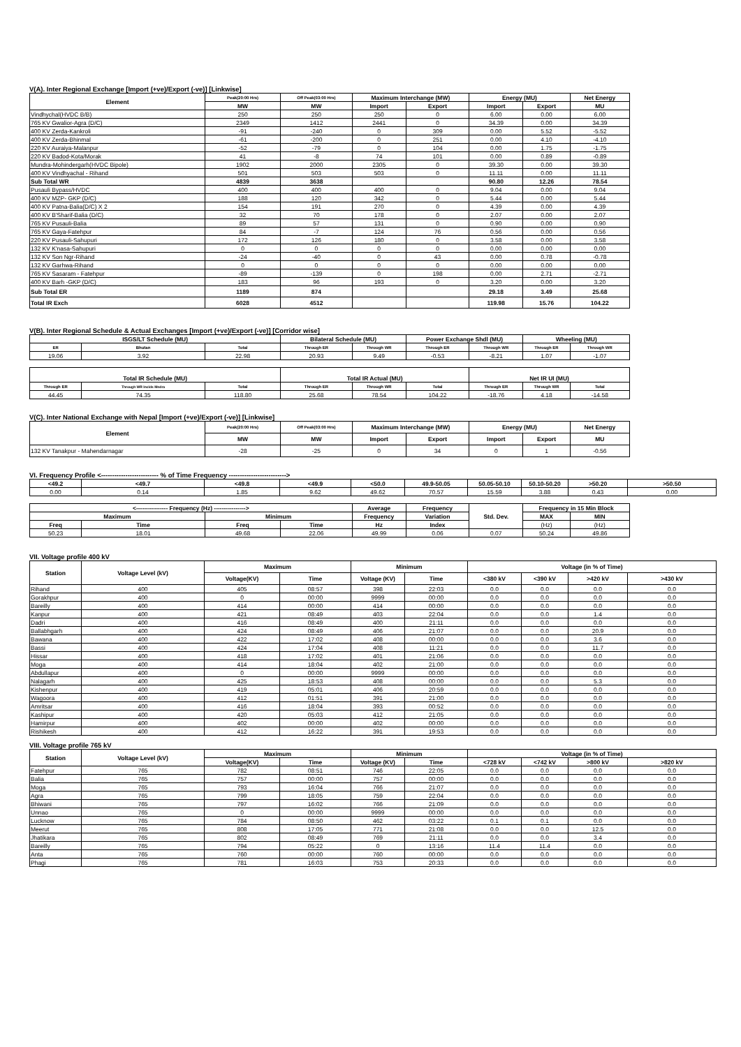V(A). Inter Regional Exchange [Import (+ve)/Export (-ve)] [Linkwise]
| Element | Peak(20:00 Hrs) | Off Peak(03:00 Hrs) | Maximum Interchange (MW) | | Energy (MU) | | Net Energy |
| --- | --- | --- | --- | --- | --- | --- | --- |
| | MW | MW | Import | Export | Import | Export | MU |
| Vindhychal(HVDC B/B) | 250 | 250 | 250 | 0 | 6.00 | 0.00 | 6.00 |
| 765 KV Gwalior-Agra (D/C) | 2349 | 1412 | 2441 | 0 | 34.39 | 0.00 | 34.39 |
| 400 KV Zerda-Kankroli | -91 | -240 | 0 | 309 | 0.00 | 5.52 | -5.52 |
| 400 KV Zerda-Bhinmal | -61 | -200 | 0 | 251 | 0.00 | 4.10 | -4.10 |
| 220 KV Auraiya-Malanpur | -52 | -79 | 0 | 104 | 0.00 | 1.75 | -1.75 |
| 220 KV Badod-Kota/Morak | 41 | -8 | 74 | 101 | 0.00 | 0.89 | -0.89 |
| Mundra-Mohindergarh(HVDC Bipole) | 1902 | 2000 | 2305 | 0 | 39.30 | 0.00 | 39.30 |
| 400 KV Vindhyachal - Rihand | 501 | 503 | 503 | 0 | 11.11 | 0.00 | 11.11 |
| Sub Total WR | 4839 | 3638 | | | 90.80 | 12.26 | 78.54 |
| Pusauli Bypass/HVDC | 400 | 400 | 400 | 0 | 9.04 | 0.00 | 9.04 |
| 400 KV MZP- GKP (D/C) | 188 | 120 | 342 | 0 | 5.44 | 0.00 | 5.44 |
| 400 KV Patna-Balia(D/C) X 2 | 154 | 191 | 270 | 0 | 4.39 | 0.00 | 4.39 |
| 400 KV B'Sharif-Balia (D/C) | 32 | 70 | 178 | 0 | 2.07 | 0.00 | 2.07 |
| 765 KV Pusauli-Balia | 89 | 57 | 131 | 0 | 0.90 | 0.00 | 0.90 |
| 765 KV Gaya-Fatehpur | 84 | -7 | 124 | 76 | 0.56 | 0.00 | 0.56 |
| 220 KV Pusauli-Sahupuri | 172 | 126 | 180 | 0 | 3.58 | 0.00 | 3.58 |
| 132 KV K'nasa-Sahupuri | 0 | 0 | 0 | 0 | 0.00 | 0.00 | 0.00 |
| 132 KV Son Ngr-Rihand | -24 | -40 | 0 | 43 | 0.00 | 0.78 | -0.78 |
| 132 KV Garhwa-Rihand | 0 | 0 | 0 | 0 | 0.00 | 0.00 | 0.00 |
| 765 KV Sasaram - Fatehpur | -89 | -139 | 0 | 198 | 0.00 | 2.71 | -2.71 |
| 400 KV Barh -GKP (D/C) | 183 | 96 | 193 | 0 | 3.20 | 0.00 | 3.20 |
| Sub Total ER | 1189 | 874 | | | 29.18 | 3.49 | 25.68 |
| Total IR Exch | 6028 | 4512 | | | 119.98 | 15.76 | 104.22 |
V(B). Inter Regional Schedule & Actual Exchanges [Import (+ve)/Export (-ve)] [Corridor wise]
| ISGS/LT Schedule (MU) | | | Bilateral Schedule (MU) | | Power Exchange Shdl (MU) | | Wheeling (MU) | |
| --- | --- | --- | --- | --- | --- | --- | --- | --- |
| ER | Bhutan | Total | Through ER | Through WR | Through ER | Through WR | Through ER | Through WR |
| 19.06 | 3.92 | 22.98 | 20.93 | 9.49 | -0.53 | -8.21 | 1.07 | -1.07 |
| Total IR Schedule (MU) | | | Total IR Actual (MU) | | | Net IR UI (MU) | | |
| --- | --- | --- | --- | --- | --- | --- | --- | --- |
| Through ER | Through WR Inclds Mndra | Total | Through ER | Through WR | Total | Through ER | Through WR | Total |
| 44.45 | 74.35 | 118.80 | 25.68 | 78.54 | 104.22 | -18.76 | 4.18 | -14.58 |
V(C). Inter National Exchange with Nepal [Import (+ve)/Export (-ve)] [Linkwise]
| Element | Peak(20:00 Hrs) | Off Peak(03:00 Hrs) | Maximum Interchange (MW) | | Energy (MU) | | Net Energy |
| --- | --- | --- | --- | --- | --- | --- | --- |
| | MW | MW | Import | Export | Import | Export | MU |
| 132 KV Tanakpur - Mahendarnagar | -28 | -25 | 0 | 34 | 0 | 1 | -0.56 |
VI. Frequency Profile <-------------------------- % of Time Frequency -------------------------->
| <49.2 | <49.7 | <49.8 | <49.9 | <50.0 | 49.9-50.05 | 50.05-50.10 | 50.10-50.20 | >50.20 | >50.50 |
| --- | --- | --- | --- | --- | --- | --- | --- | --- | --- |
| 0.00 | 0.14 | 1.85 | 9.62 | 49.62 | 70.57 | 15.59 | 3.88 | 0.43 | 0.00 |
| <---------------- Frequency (Hz) ----------------> | | | | Average | Frequency | Std. Dev. | Frequency in 15 Min Block | |
| --- | --- | --- | --- | --- | --- | --- | --- | --- |
| Maximum | | Minimum | | Frequency | Variation | | MAX | MIN |
| Freq | Time | Freq | Time | Hz | Index | | (Hz) | (Hz) |
| 50.23 | 18.01 | 49.68 | 22.06 | 49.99 | 0.06 | 0.07 | 50.24 | 49.86 |
VII. Voltage profile 400 kV
| Station | Voltage Level (kV) | Maximum | | Minimum | | Voltage (in % of Time) | | | |
| --- | --- | --- | --- | --- | --- | --- | --- | --- | --- |
| | | Voltage(KV) | Time | Voltage (KV) | Time | <380 kV | <390 kV | >420 kV | >430 kV |
| Rihand | 400 | 405 | 08:57 | 398 | 22:03 | 0.0 | 0.0 | 0.0 | 0.0 |
| Gorakhpur | 400 | 0 | 00:00 | 9999 | 00:00 | 0.0 | 0.0 | 0.0 | 0.0 |
| Bareilly | 400 | 414 | 00:00 | 414 | 00:00 | 0.0 | 0.0 | 0.0 | 0.0 |
| Kanpur | 400 | 421 | 08:49 | 403 | 22:04 | 0.0 | 0.0 | 1.4 | 0.0 |
| Dadri | 400 | 416 | 08:49 | 400 | 21:11 | 0.0 | 0.0 | 0.0 | 0.0 |
| Ballabhgarh | 400 | 424 | 08:49 | 406 | 21:07 | 0.0 | 0.0 | 20.9 | 0.0 |
| Bawana | 400 | 422 | 17:02 | 408 | 00:00 | 0.0 | 0.0 | 3.6 | 0.0 |
| Bassi | 400 | 424 | 17:04 | 408 | 11:21 | 0.0 | 0.0 | 11.7 | 0.0 |
| Hissar | 400 | 418 | 17:02 | 401 | 21:06 | 0.0 | 0.0 | 0.0 | 0.0 |
| Moga | 400 | 414 | 18:04 | 402 | 21:00 | 0.0 | 0.0 | 0.0 | 0.0 |
| Abdullapur | 400 | 0 | 00:00 | 9999 | 00:00 | 0.0 | 0.0 | 0.0 | 0.0 |
| Nalagarh | 400 | 425 | 18:53 | 408 | 00:00 | 0.0 | 0.0 | 5.3 | 0.0 |
| Kishenpur | 400 | 419 | 05:01 | 406 | 20:59 | 0.0 | 0.0 | 0.0 | 0.0 |
| Wagoora | 400 | 412 | 01:51 | 391 | 21:00 | 0.0 | 0.0 | 0.0 | 0.0 |
| Amritsar | 400 | 416 | 18:04 | 393 | 00:52 | 0.0 | 0.0 | 0.0 | 0.0 |
| Kashipur | 400 | 420 | 05:03 | 412 | 21:05 | 0.0 | 0.0 | 0.0 | 0.0 |
| Hamirpur | 400 | 402 | 00:00 | 402 | 00:00 | 0.0 | 0.0 | 0.0 | 0.0 |
| Rishikesh | 400 | 412 | 16:22 | 391 | 19:53 | 0.0 | 0.0 | 0.0 | 0.0 |
VIII. Voltage profile 765 kV
| Station | Voltage Level (kV) | Maximum | | Minimum | | Voltage (in % of Time) | | | |
| --- | --- | --- | --- | --- | --- | --- | --- | --- | --- |
| | | Voltage(KV) | Time | Voltage (KV) | Time | <728 kV | <742 kV | >800 kV | >820 kV |
| Fatehpur | 765 | 782 | 08:51 | 746 | 22:05 | 0.0 | 0.0 | 0.0 | 0.0 |
| Balia | 765 | 757 | 00:00 | 757 | 00:00 | 0.0 | 0.0 | 0.0 | 0.0 |
| Moga | 765 | 793 | 16:04 | 766 | 21:07 | 0.0 | 0.0 | 0.0 | 0.0 |
| Agra | 765 | 799 | 18:05 | 759 | 22:04 | 0.0 | 0.0 | 0.0 | 0.0 |
| Bhiwani | 765 | 797 | 16:02 | 766 | 21:09 | 0.0 | 0.0 | 0.0 | 0.0 |
| Unnao | 765 | 0 | 00:00 | 9999 | 00:00 | 0.0 | 0.0 | 0.0 | 0.0 |
| Lucknow | 765 | 784 | 08:50 | 462 | 03:22 | 0.1 | 0.1 | 0.0 | 0.0 |
| Meerut | 765 | 808 | 17:05 | 771 | 21:08 | 0.0 | 0.0 | 12.5 | 0.0 |
| Jhatikara | 765 | 802 | 08:49 | 769 | 21:11 | 0.0 | 0.0 | 3.4 | 0.0 |
| Bareilly | 765 | 794 | 05:22 | 0 | 13:16 | 11.4 | 11.4 | 0.0 | 0.0 |
| Anta | 765 | 760 | 00:00 | 760 | 00:00 | 0.0 | 0.0 | 0.0 | 0.0 |
| Phagi | 765 | 781 | 16:03 | 753 | 20:33 | 0.0 | 0.0 | 0.0 | 0.0 |